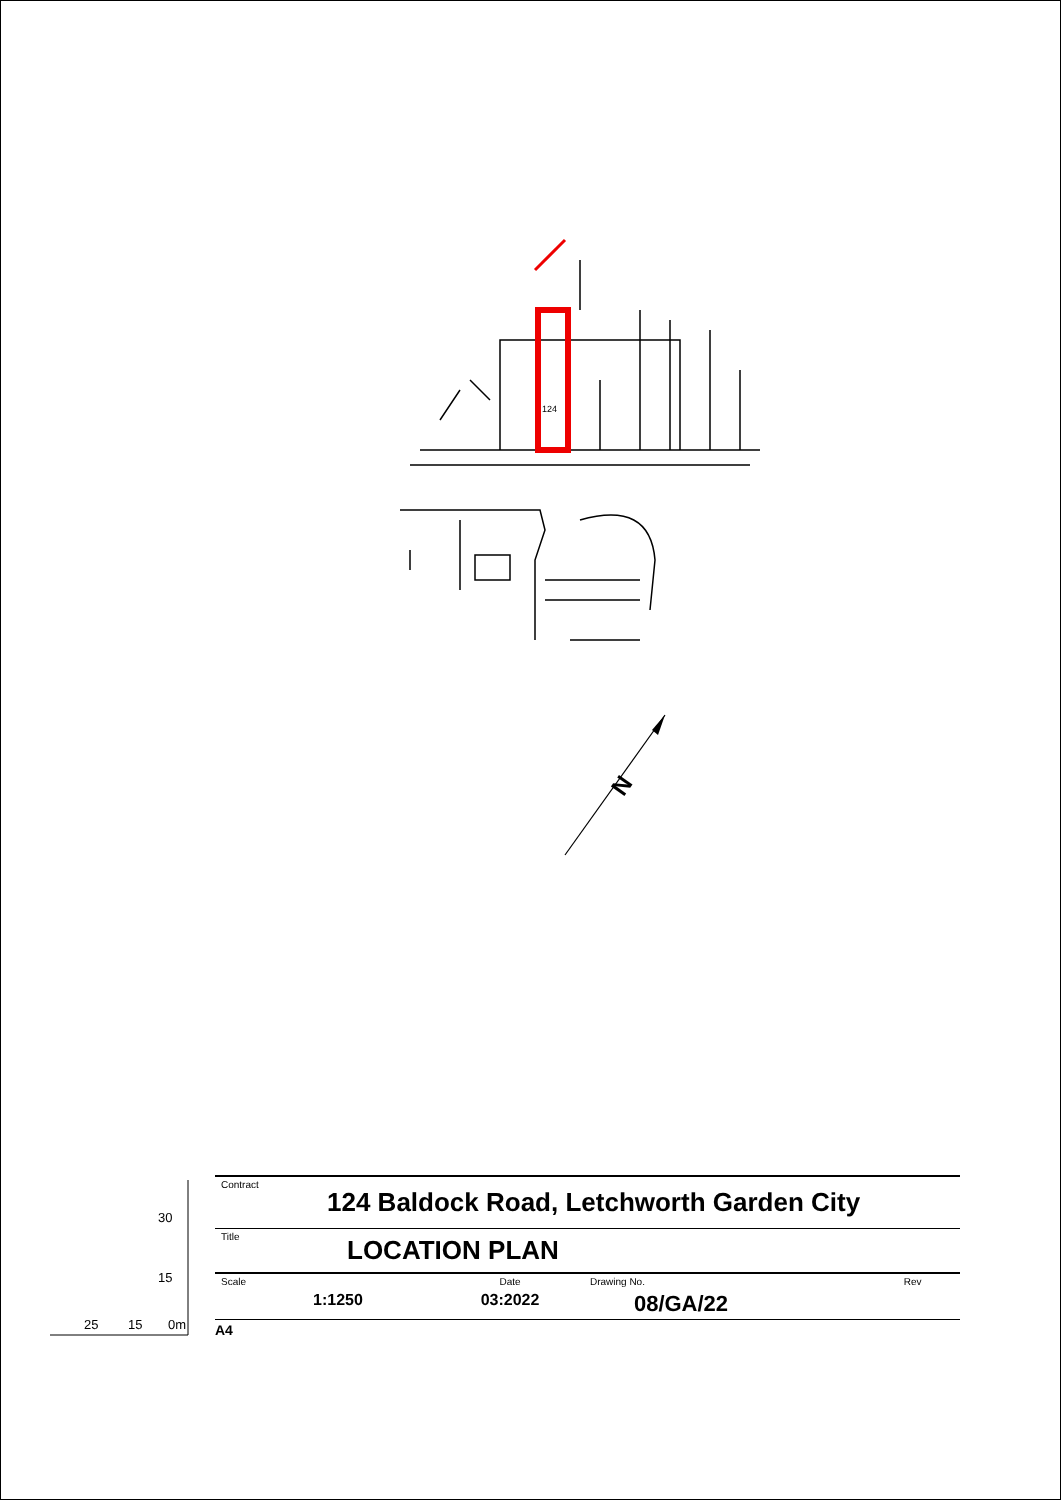124
N
30
15
25 15 0m
| Contract | 124 Baldock Road, Letchworth Garden City | | | |
| Title | LOCATION PLAN | | | |
| Scale | | Date | Drawing No. | Rev |
| | 1:1250 | 03:2022 | 08/GA/22 | |
A4